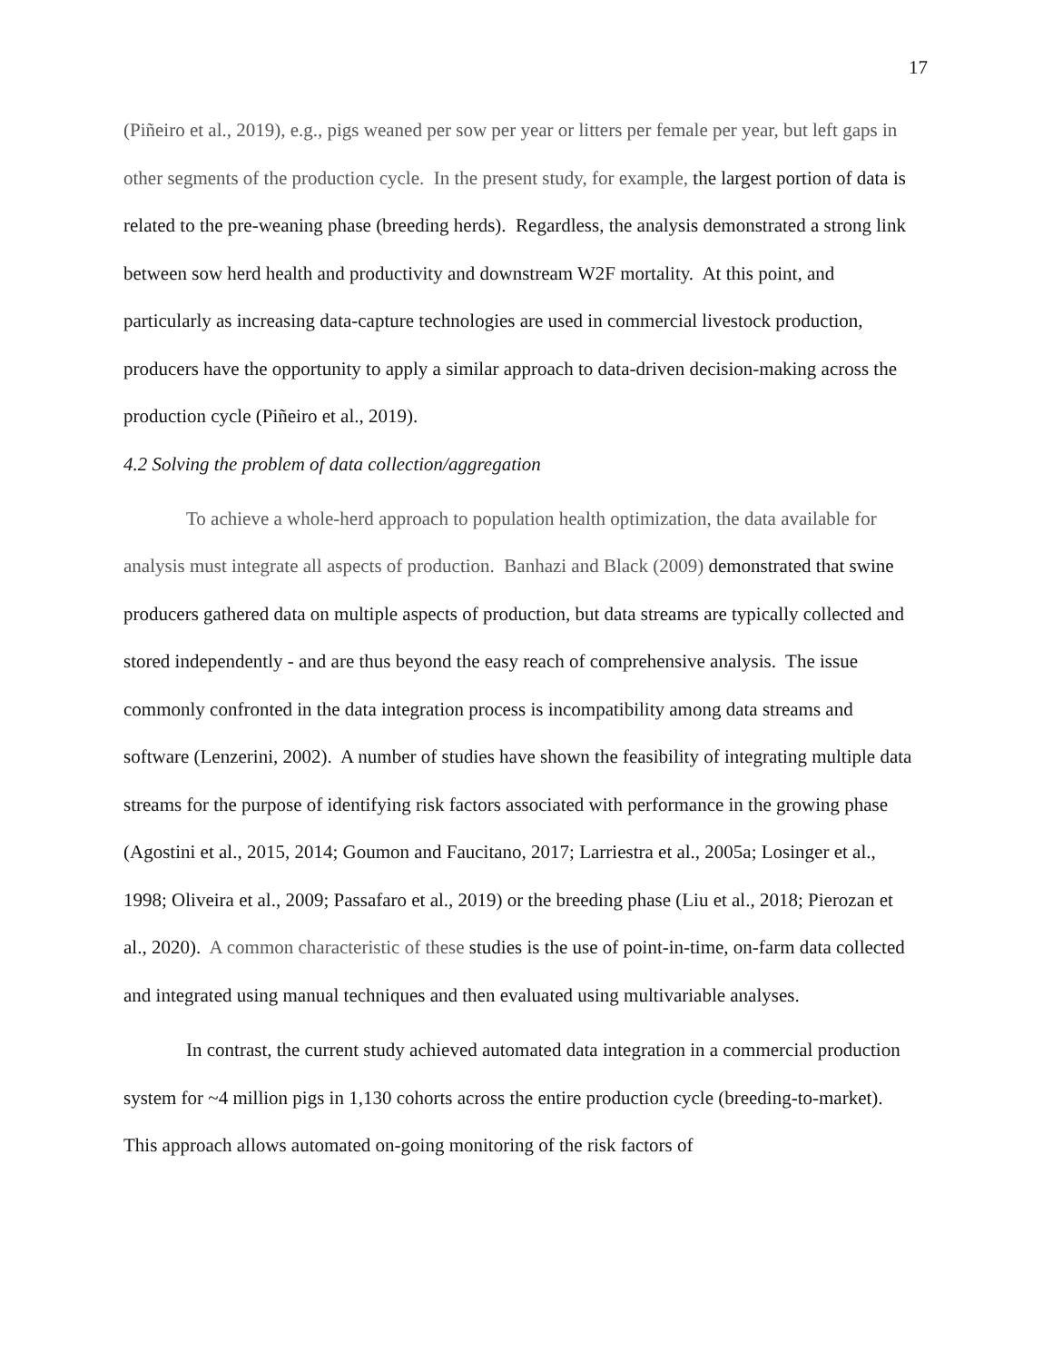17
(Piñeiro et al., 2019), e.g., pigs weaned per sow per year or litters per female per year, but left gaps in other segments of the production cycle. In the present study, for example, the largest portion of data is related to the pre-weaning phase (breeding herds). Regardless, the analysis demonstrated a strong link between sow herd health and productivity and downstream W2F mortality. At this point, and particularly as increasing data-capture technologies are used in commercial livestock production, producers have the opportunity to apply a similar approach to data-driven decision-making across the production cycle (Piñeiro et al., 2019).
4.2 Solving the problem of data collection/aggregation
To achieve a whole-herd approach to population health optimization, the data available for analysis must integrate all aspects of production. Banhazi and Black (2009) demonstrated that swine producers gathered data on multiple aspects of production, but data streams are typically collected and stored independently - and are thus beyond the easy reach of comprehensive analysis. The issue commonly confronted in the data integration process is incompatibility among data streams and software (Lenzerini, 2002). A number of studies have shown the feasibility of integrating multiple data streams for the purpose of identifying risk factors associated with performance in the growing phase (Agostini et al., 2015, 2014; Goumon and Faucitano, 2017; Larriestra et al., 2005a; Losinger et al., 1998; Oliveira et al., 2009; Passafaro et al., 2019) or the breeding phase (Liu et al., 2018; Pierozan et al., 2020). A common characteristic of these studies is the use of point-in-time, on-farm data collected and integrated using manual techniques and then evaluated using multivariable analyses.
In contrast, the current study achieved automated data integration in a commercial production system for ~4 million pigs in 1,130 cohorts across the entire production cycle (breeding-to-market). This approach allows automated on-going monitoring of the risk factors of